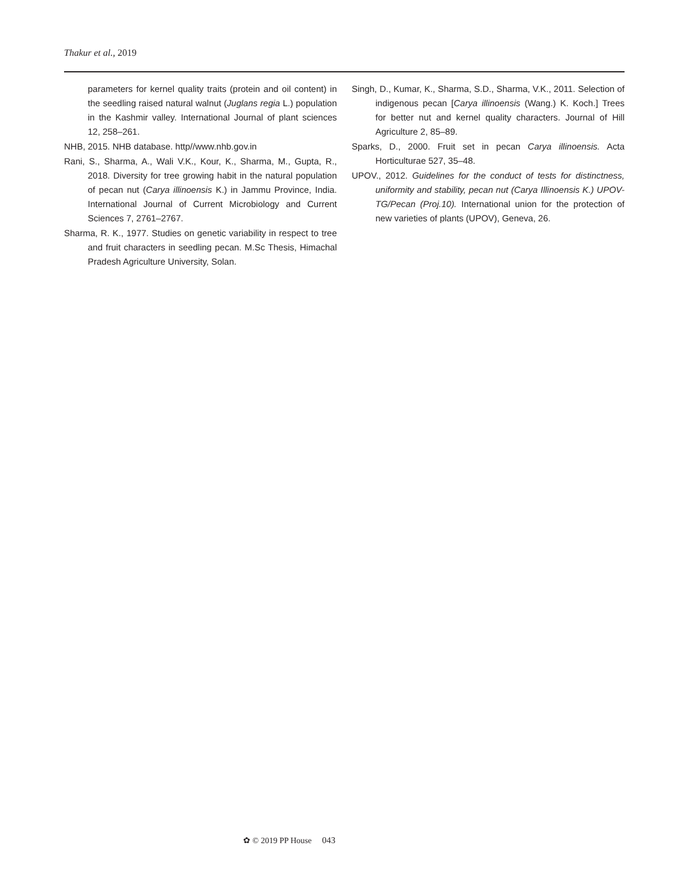Thakur et al., 2019
parameters for kernel quality traits (protein and oil content) in the seedling raised natural walnut (Juglans regia L.) population in the Kashmir valley. International Journal of plant sciences 12, 258–261.
NHB, 2015. NHB database. http//www.nhb.gov.in
Rani, S., Sharma, A., Wali V.K., Kour, K., Sharma, M., Gupta, R., 2018. Diversity for tree growing habit in the natural population of pecan nut (Carya illinoensis K.) in Jammu Province, India. International Journal of Current Microbiology and Current Sciences 7, 2761–2767.
Sharma, R. K., 1977. Studies on genetic variability in respect to tree and fruit characters in seedling pecan. M.Sc Thesis, Himachal Pradesh Agriculture University, Solan.
Singh, D., Kumar, K., Sharma, S.D., Sharma, V.K., 2011. Selection of indigenous pecan [Carya illinoensis (Wang.) K. Koch.] Trees for better nut and kernel quality characters. Journal of Hill Agriculture 2, 85–89.
Sparks, D., 2000. Fruit set in pecan Carya illinoensis. Acta Horticulturae 527, 35–48.
UPOV., 2012. Guidelines for the conduct of tests for distinctness, uniformity and stability, pecan nut (Carya Illinoensis K.) UPOV-TG/Pecan (Proj.10). International union for the protection of new varieties of plants (UPOV), Geneva, 26.
✿ © 2019 PP House 043